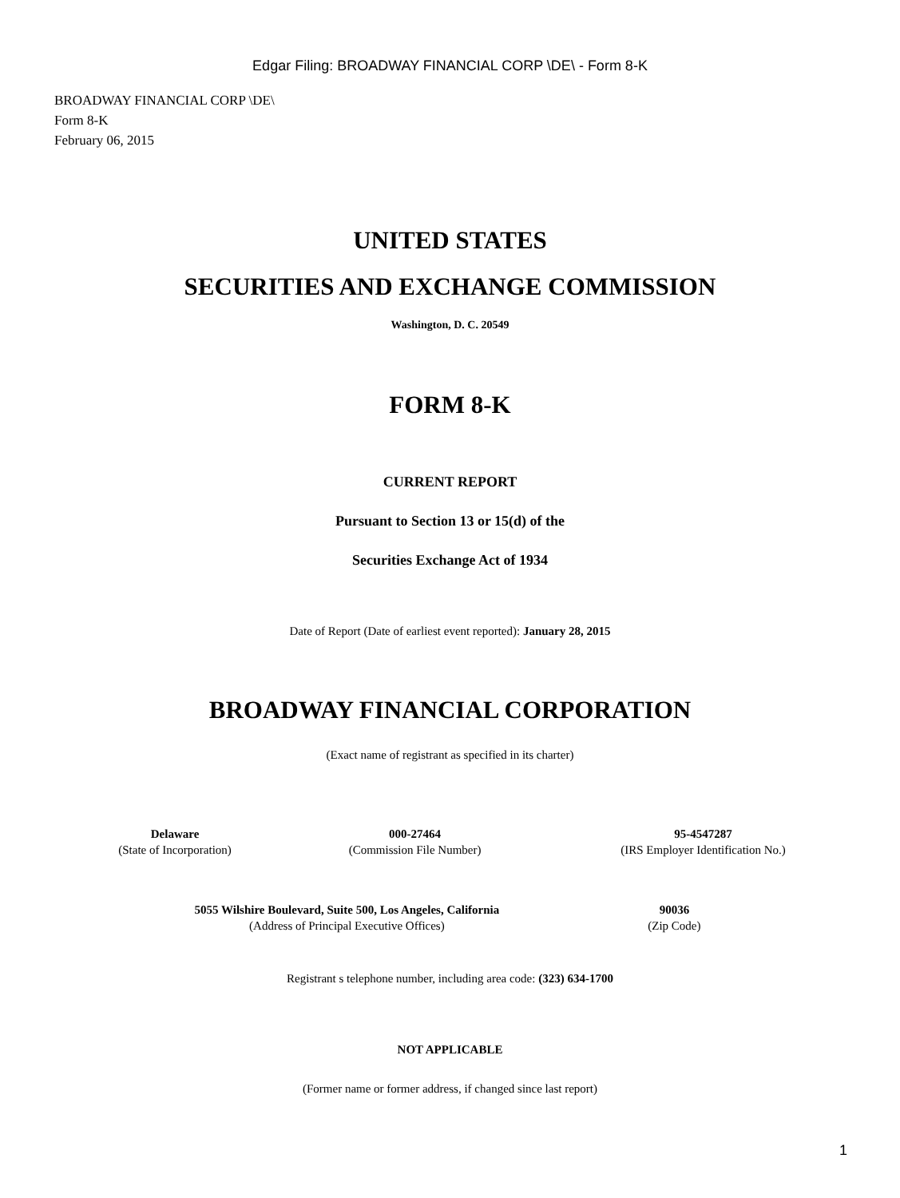Edgar Filing: BROADWAY FINANCIAL CORP \DE\ - Form 8-K
BROADWAY FINANCIAL CORP \DE\
Form 8-K
February 06, 2015
UNITED STATES
SECURITIES AND EXCHANGE COMMISSION
Washington, D. C. 20549
FORM 8-K
CURRENT REPORT
Pursuant to Section 13 or 15(d) of the
Securities Exchange Act of 1934
Date of Report (Date of earliest event reported): January 28, 2015
BROADWAY FINANCIAL CORPORATION
(Exact name of registrant as specified in its charter)
| Delaware | 000-27464 | 95-4547287 |
| (State of Incorporation) | (Commission File Number) | (IRS Employer Identification No.) |
| 5055 Wilshire Boulevard, Suite 500, Los Angeles, California | 90036 |
| (Address of Principal Executive Offices) | (Zip Code) |
Registrant s telephone number, including area code: (323) 634-1700
NOT APPLICABLE
(Former name or former address, if changed since last report)
1